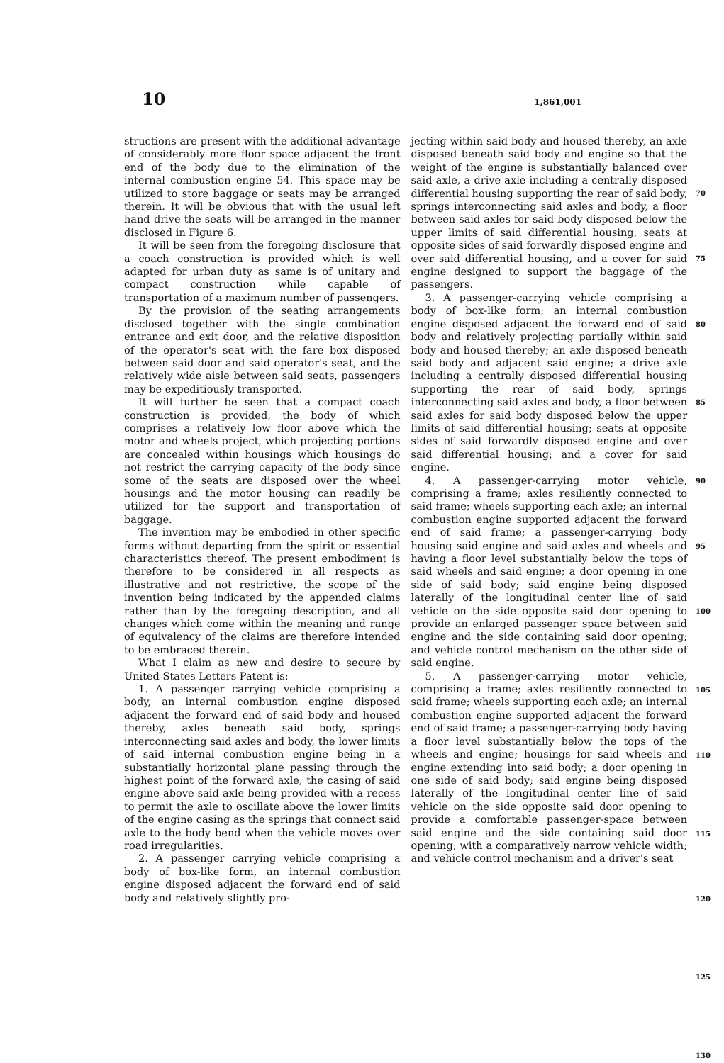10 1,861,001
structions are present with the additional advantage of considerably more floor space adjacent the front end of the body due to the elimination of the internal combustion engine 54. This space may be utilized to store baggage or seats may be arranged therein. It will be obvious that with the usual left hand drive the seats will be arranged in the manner disclosed in Figure 6.
It will be seen from the foregoing disclosure that a coach construction is provided which is well adapted for urban duty as same is of unitary and compact construction while capable of transportation of a maximum number of passengers.
By the provision of the seating arrangements disclosed together with the single combination entrance and exit door, and the relative disposition of the operator's seat with the fare box disposed between said door and said operator's seat, and the relatively wide aisle between said seats, passengers may be expeditiously transported.
It will further be seen that a compact coach construction is provided, the body of which comprises a relatively low floor above which the motor and wheels project, which projecting portions are concealed within housings which housings do not restrict the carrying capacity of the body since some of the seats are disposed over the wheel housings and the motor housing can readily be utilized for the support and transportation of baggage.
The invention may be embodied in other specific forms without departing from the spirit or essential characteristics thereof. The present embodiment is therefore to be considered in all respects as illustrative and not restrictive, the scope of the invention being indicated by the appended claims rather than by the foregoing description, and all changes which come within the meaning and range of equivalency of the claims are therefore intended to be embraced therein.
What I claim as new and desire to secure by United States Letters Patent is:
1. A passenger carrying vehicle comprising a body, an internal combustion engine disposed adjacent the forward end of said body and housed thereby, axles beneath said body, springs interconnecting said axles and body, the lower limits of said internal combustion engine being in a substantially horizontal plane passing through the highest point of the forward axle, the casing of said engine above said axle being provided with a recess to permit the axle to oscillate above the lower limits of the engine casing as the springs that connect said axle to the body bend when the vehicle moves over road irregularities.
2. A passenger carrying vehicle comprising a body of box-like form, an internal combustion engine disposed adjacent the forward end of said body and relatively slightly pro-
jecting within said body and housed thereby, an axle disposed beneath said body and engine so that the weight of the engine is substantially balanced over said axle, a drive axle including a centrally disposed differential housing supporting the rear of said body, springs interconnecting said axles and body, a floor between said axles for said body disposed below the upper limits of said differential housing, seats at opposite sides of said forwardly disposed engine and over said differential housing, and a cover for said engine designed to support the baggage of the passengers.
3. A passenger-carrying vehicle comprising a body of box-like form; an internal combustion engine disposed adjacent the forward end of said body and relatively projecting partially within said body and housed thereby; an axle disposed beneath said body and adjacent said engine; a drive axle including a centrally disposed differential housing supporting the rear of said body, springs interconnecting said axles and body, a floor between said axles for said body disposed below the upper limits of said differential housing; seats at opposite sides of said forwardly disposed engine and over said differential housing; and a cover for said engine.
4. A passenger-carrying motor vehicle, comprising a frame; axles resiliently connected to said frame; wheels supporting each axle; an internal combustion engine supported adjacent the forward end of said frame; a passenger-carrying body housing said engine and said axles and wheels and having a floor level substantially below the tops of said wheels and said engine; a door opening in one side of said body; said engine being disposed laterally of the longitudinal center line of said vehicle on the side opposite said door opening to provide an enlarged passenger space between said engine and the side containing said door opening; and vehicle control mechanism on the other side of said engine.
5. A passenger-carrying motor vehicle, comprising a frame; axles resiliently connected to said frame; wheels supporting each axle; an internal combustion engine supported adjacent the forward end of said frame; a passenger-carrying body having a floor level substantially below the tops of the wheels and engine; housings for said wheels and engine extending into said body; a door opening in one side of said body; said engine being disposed laterally of the longitudinal center line of said vehicle on the side opposite said door opening to provide a comfortable passenger-space between said engine and the side containing said door opening; with a comparatively narrow vehicle width; and vehicle control mechanism and a driver's seat
70
75
80
85
90
95
100
105
110
115
120
125
130